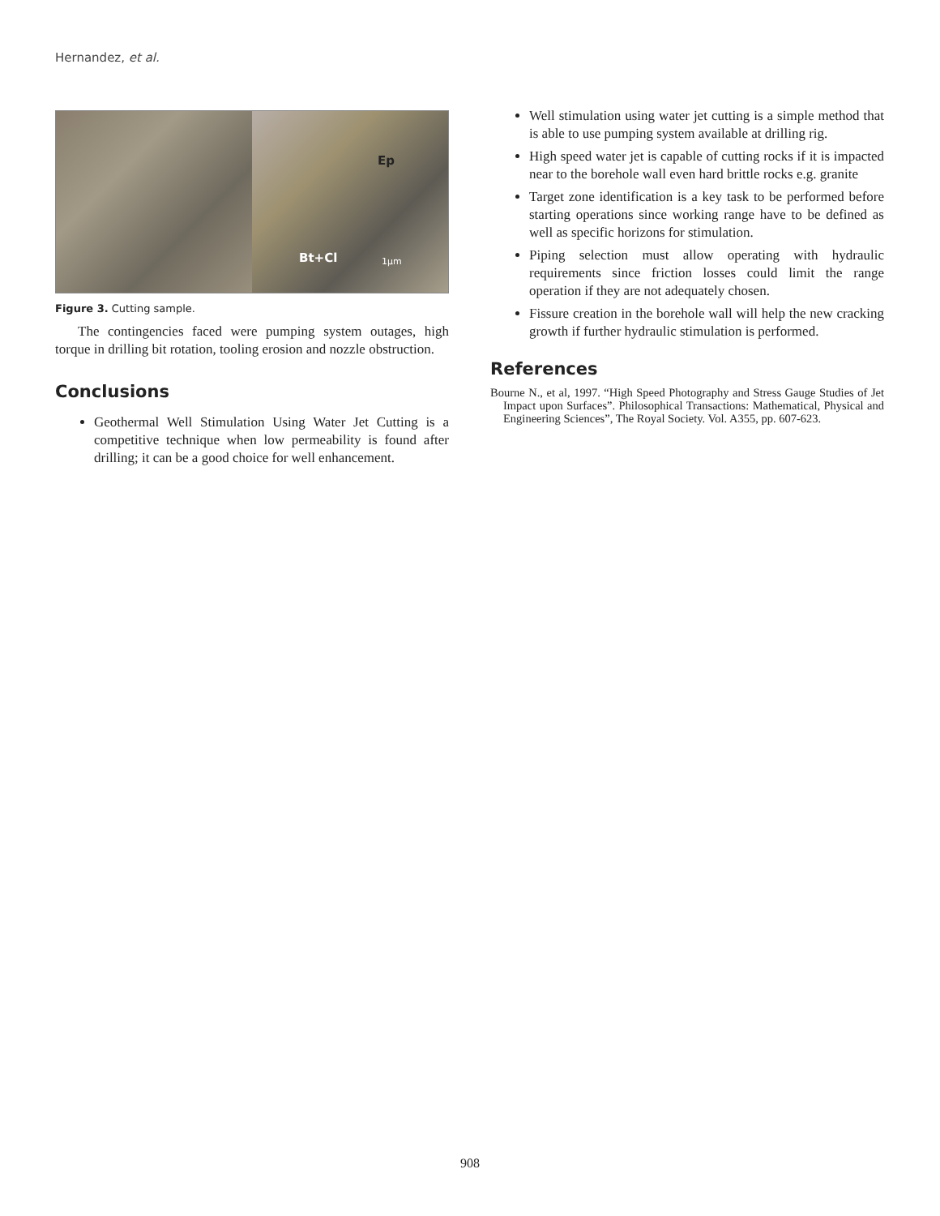Hernandez, et al.
Ep
Bt+Cl 1μm
Figure 3. Cutting sample.
The contingencies faced were pumping system outages, high torque in drilling bit rotation, tooling erosion and nozzle obstruction.
Conclusions
Geothermal Well Stimulation Using Water Jet Cutting is a competitive technique when low permeability is found after drilling; it can be a good choice for well enhancement.
Well stimulation using water jet cutting is a simple method that is able to use pumping system available at drilling rig.
High speed water jet is capable of cutting rocks if it is impacted near to the borehole wall even hard brittle rocks e.g. granite
Target zone identification is a key task to be performed before starting operations since working range have to be defined as well as specific horizons for stimulation.
Piping selection must allow operating with hydraulic requirements since friction losses could limit the range operation if they are not adequately chosen.
Fissure creation in the borehole wall will help the new cracking growth if further hydraulic stimulation is performed.
References
Bourne N., et al, 1997. “High Speed Photography and Stress Gauge Studies of Jet Impact upon Surfaces”. Philosophical Transactions: Mathematical, Physical and Engineering Sciences”, The Royal Society. Vol. A355, pp. 607-623.
908